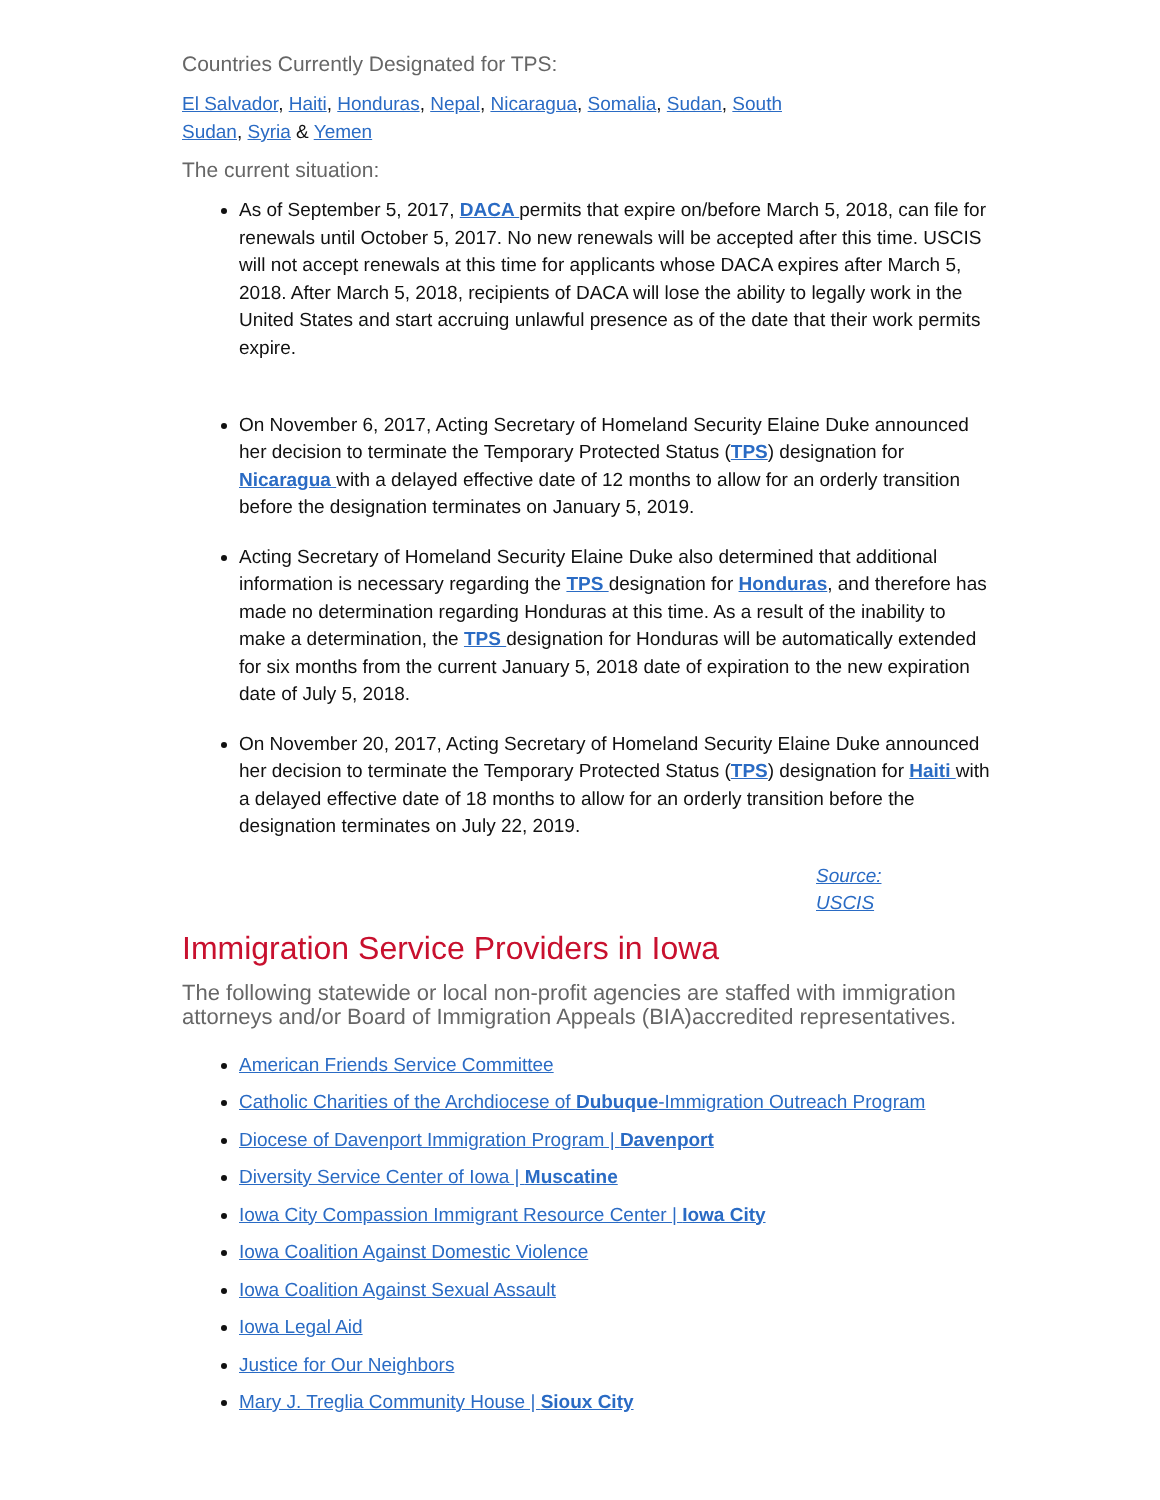Countries Currently Designated for TPS:
El Salvador, Haiti, Honduras, Nepal, Nicaragua, Somalia, Sudan, South Sudan, Syria & Yemen
The current situation:
As of September 5, 2017, DACA permits that expire on/before March 5, 2018, can file for renewals until October 5, 2017. No new renewals will be accepted after this time. USCIS will not accept renewals at this time for applicants whose DACA expires after March 5, 2018. After March 5, 2018, recipients of DACA will lose the ability to legally work in the United States and start accruing unlawful presence as of the date that their work permits expire.
On November 6, 2017, Acting Secretary of Homeland Security Elaine Duke announced her decision to terminate the Temporary Protected Status (TPS) designation for Nicaragua with a delayed effective date of 12 months to allow for an orderly transition before the designation terminates on January 5, 2019.
Acting Secretary of Homeland Security Elaine Duke also determined that additional information is necessary regarding the TPS designation for Honduras, and therefore has made no determination regarding Honduras at this time. As a result of the inability to make a determination, the TPS designation for Honduras will be automatically extended for six months from the current January 5, 2018 date of expiration to the new expiration date of July 5, 2018.
On November 20, 2017, Acting Secretary of Homeland Security Elaine Duke announced her decision to terminate the Temporary Protected Status (TPS) designation for Haiti with a delayed effective date of 18 months to allow for an orderly transition before the designation terminates on July 22, 2019.
Source: USCIS
Immigration Service Providers in Iowa
The following statewide or local non-profit agencies are staffed with immigration attorneys and/or Board of Immigration Appeals (BIA)accredited representatives.
American Friends Service Committee
Catholic Charities of the Archdiocese of Dubuque-Immigration Outreach Program
Diocese of Davenport Immigration Program | Davenport
Diversity Service Center of Iowa | Muscatine
Iowa City Compassion Immigrant Resource Center | Iowa City
Iowa Coalition Against Domestic Violence
Iowa Coalition Against Sexual Assault
Iowa Legal Aid
Justice for Our Neighbors
Mary J. Treglia Community House | Sioux City